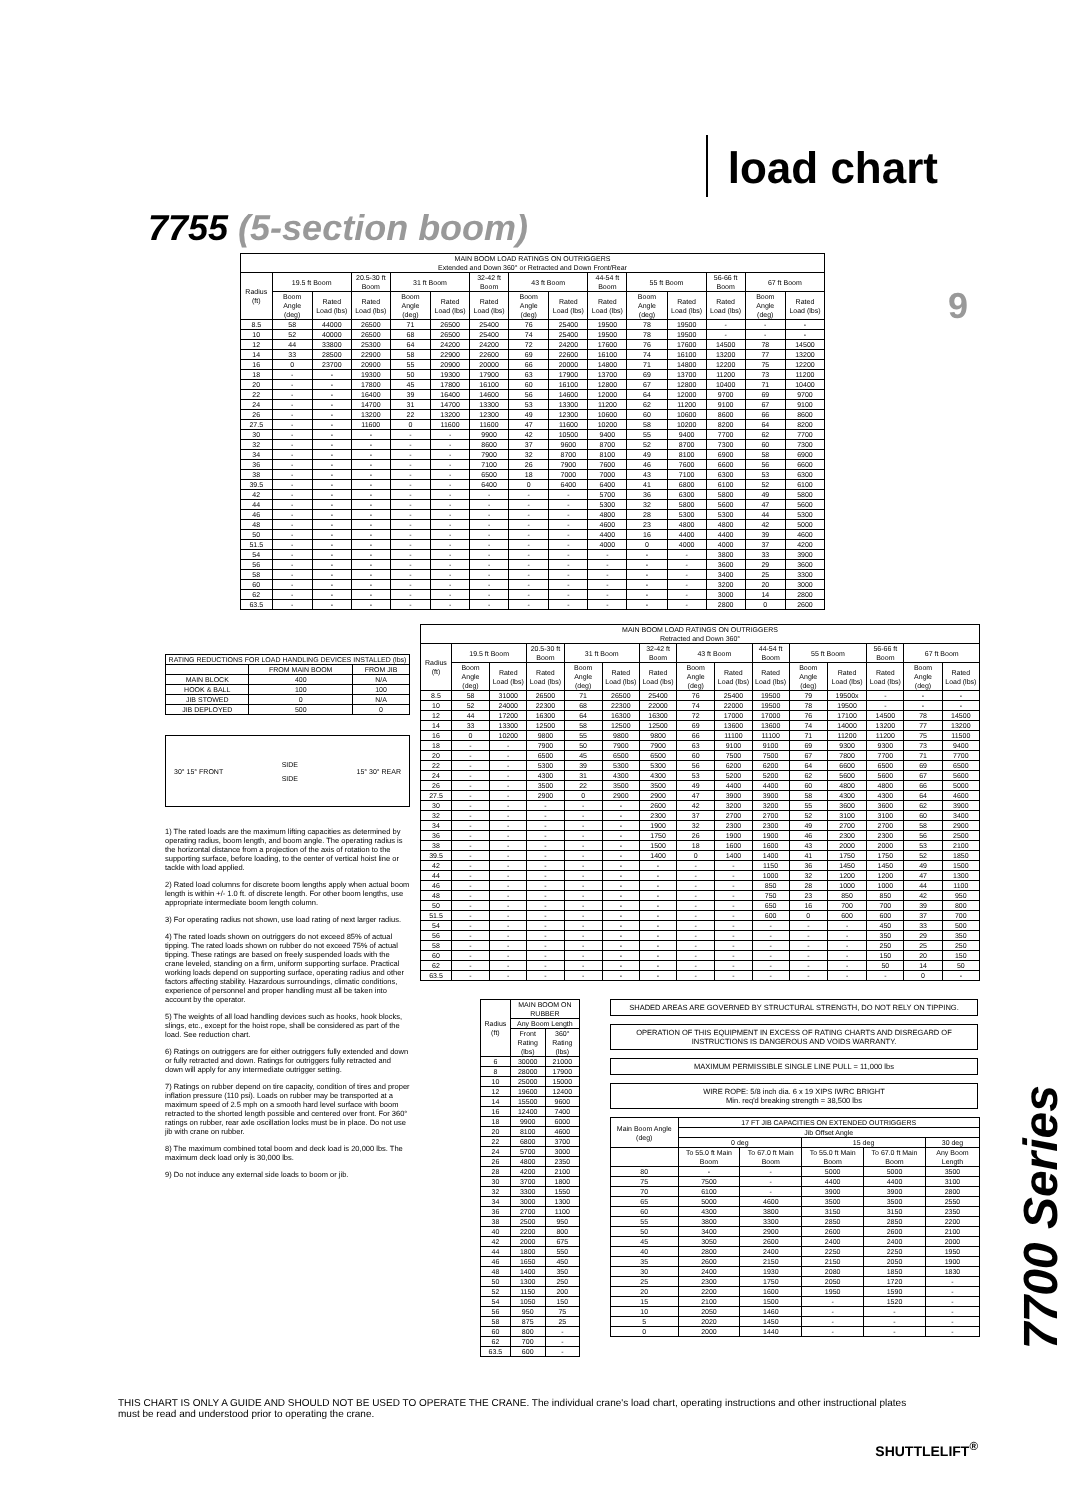load chart
9
7755 (5-section boom)
| MAIN BOOM LOAD RATINGS ON OUTRIGGERS Extended and Down 360° or Retracted and Down Front/Rear | | | | | | | | | | | | | | |
| --- | --- | --- | --- | --- | --- | --- | --- | --- | --- | --- | --- | --- | --- | --- |
| Radius (ft) | 19.5 ft Boom | | 20.5-30 ft Boom | 31 ft Boom | | 32-42 ft Boom | 43 ft Boom | | 44-54 ft Boom | 55 ft Boom | | 56-66 ft Boom | 67 ft Boom | |
| | Boom Angle (deg) | Rated Load (lbs) | Rated Load (lbs) | Boom Angle (deg) | Rated Load (lbs) | Rated Load (lbs) | Boom Angle (deg) | Rated Load (lbs) | Rated Load (lbs) | Boom Angle (deg) | Rated Load (lbs) | Rated Load (lbs) | Boom Angle (deg) | Rated Load (lbs) |
| 8.5 | 58 | 44000 | 26500 | 71 | 26500 | 25400 | 76 | 25400 | 19500 | 78 | 19500 | - | - | - |
| 10 | 52 | 40000 | 26500 | 68 | 26500 | 25400 | 74 | 25400 | 19500 | 78 | 19500 | - | - | - |
| 12 | 44 | 33800 | 25300 | 64 | 24200 | 24200 | 72 | 24200 | 17600 | 76 | 17600 | 14500 | 78 | 14500 |
| 14 | 33 | 28500 | 22900 | 58 | 22900 | 22600 | 69 | 22600 | 16100 | 74 | 16100 | 13200 | 77 | 13200 |
| 16 | 0 | 23700 | 20900 | 55 | 20900 | 20000 | 66 | 20000 | 14800 | 71 | 14800 | 12200 | 75 | 12200 |
| 18 | - | - | 19300 | 50 | 19300 | 17900 | 63 | 17900 | 13700 | 69 | 13700 | 11200 | 73 | 11200 |
| 20 | - | - | 17800 | 45 | 17800 | 16100 | 60 | 16100 | 12800 | 67 | 12800 | 10400 | 71 | 10400 |
| 22 | - | - | 16400 | 39 | 16400 | 14600 | 56 | 14600 | 12000 | 64 | 12000 | 9700 | 69 | 9700 |
| 24 | - | - | 14700 | 31 | 14700 | 13300 | 53 | 13300 | 11200 | 62 | 11200 | 9100 | 67 | 9100 |
| 26 | - | - | 13200 | 22 | 13200 | 12300 | 49 | 12300 | 10600 | 60 | 10600 | 8600 | 66 | 8600 |
| 27.5 | - | - | 11600 | 0 | 11600 | 11600 | 47 | 11600 | 10200 | 58 | 10200 | 8200 | 64 | 8200 |
| 30 | - | - | - | - | - | 9900 | 42 | 10500 | 9400 | 55 | 9400 | 7700 | 62 | 7700 |
| 32 | - | - | - | - | - | 8600 | 37 | 9600 | 8700 | 52 | 8700 | 7300 | 60 | 7300 |
| 34 | - | - | - | - | - | 7900 | 32 | 8700 | 8100 | 49 | 8100 | 6900 | 58 | 6900 |
| 36 | - | - | - | - | - | 7100 | 26 | 7900 | 7600 | 46 | 7600 | 6600 | 56 | 6600 |
| 38 | - | - | - | - | - | 6500 | 18 | 7000 | 7000 | 43 | 7100 | 6300 | 53 | 6300 |
| 39.5 | - | - | - | - | - | 6400 | 0 | 6400 | 6400 | 41 | 6800 | 6100 | 52 | 6100 |
| 42 | - | - | - | - | - | - | - | - | 5700 | 36 | 6300 | 5800 | 49 | 5800 |
| 44 | - | - | - | - | - | - | - | - | 5300 | 32 | 5800 | 5600 | 47 | 5600 |
| 46 | - | - | - | - | - | - | - | - | 4800 | 28 | 5300 | 5300 | 44 | 5300 |
| 48 | - | - | - | - | - | - | - | - | 4600 | 23 | 4800 | 4800 | 42 | 5000 |
| 50 | - | - | - | - | - | - | - | - | 4400 | 16 | 4400 | 4400 | 39 | 4600 |
| 51.5 | - | - | - | - | - | - | - | - | 4000 | 0 | 4000 | 4000 | 37 | 4200 |
| 54 | - | - | - | - | - | - | - | - | - | - | - | 3800 | 33 | 3900 |
| 56 | - | - | - | - | - | - | - | - | - | - | - | 3600 | 29 | 3600 |
| 58 | - | - | - | - | - | - | - | - | - | - | - | 3400 | 25 | 3300 |
| 60 | - | - | - | - | - | - | - | - | - | - | - | 3200 | 20 | 3000 |
| 62 | - | - | - | - | - | - | - | - | - | - | - | 3000 | 14 | 2800 |
| 63.5 | - | - | - | - | - | - | - | - | - | - | - | 2800 | 0 | 2600 |
| RATING REDUCTIONS FOR LOAD HANDLING DEVICES INSTALLED (lbs) | | |
| --- | --- | --- |
| | FROM MAIN BOOM | FROM JIB |
| MAIN BLOCK | 400 | N/A |
| HOOK & BALL | 100 | 100 |
| JIB STOWED | 0 | N/A |
| JIB DEPLOYED | 500 | 0 |
30° 15° FRONT SIDE
SIDE 15° 30° REAR
1) The rated loads are the maximum lifting capacities as determined by operating radius, boom length, and boom angle. The operating radius is the horizontal distance from a projection of the axis of rotation to the supporting surface, before loading, to the center of vertical hoist line or tackle with load applied.
2) Rated load columns for discrete boom lengths apply when actual boom length is within +/- 1.0 ft. of discrete length. For other boom lengths, use appropriate intermediate boom length column.
3) For operating radius not shown, use load rating of next larger radius.
4) The rated loads shown on outriggers do not exceed 85% of actual tipping. The rated loads shown on rubber do not exceed 75% of actual tipping. These ratings are based on freely suspended loads with the crane leveled, standing on a firm, uniform supporting surface. Practical working loads depend on supporting surface, operating radius and other factors affecting stability. Hazardous surroundings, climatic conditions, experience of personnel and proper handling must all be taken into account by the operator.
5) The weights of all load handling devices such as hooks, hook blocks, slings, etc., except for the hoist rope, shall be considered as part of the load. See reduction chart.
6) Ratings on outriggers are for either outriggers fully extended and down or fully retracted and down. Ratings for outriggers fully retracted and down will apply for any intermediate outrigger setting.
7) Ratings on rubber depend on tire capacity, condition of tires and proper inflation pressure (110 psi). Loads on rubber may be transported at a maximum speed of 2.5 mph on a smooth hard level surface with boom retracted to the shorted length possible and centered over front. For 360° ratings on rubber, rear axle oscillation locks must be in place. Do not use jib with crane on rubber.
8) The maximum combined total boom and deck load is 20,000 lbs. The maximum deck load only is 30,000 lbs.
9) Do not induce any external side loads to boom or jib.
| MAIN BOOM LOAD RATINGS ON OUTRIGGERS Retracted and Down 360° | | | | | | | | | | | | | | |
| --- | --- | --- | --- | --- | --- | --- | --- | --- | --- | --- | --- | --- | --- | --- |
| Radius (ft) | 19.5 ft Boom | | 20.5-30 ft Boom | 31 ft Boom | | 32-42 ft Boom | 43 ft Boom | | 44-54 ft Boom | 55 ft Boom | | 56-66 ft Boom | 67 ft Boom | |
| | Boom Angle (deg) | Rated Load (lbs) | Rated Load (lbs) | Boom Angle (deg) | Rated Load (lbs) | Rated Load (lbs) | Boom Angle (deg) | Rated Load (lbs) | Rated Load (lbs) | Boom Angle (deg) | Rated Load (lbs) | Rated Load (lbs) | Boom Angle (deg) | Rated Load (lbs) |
| 8.5 | 58 | 31000 | 26500 | 71 | 26500 | 25400 | 76 | 25400 | 19500 | 79 | 19500x | - | - | - |
| 10 | 52 | 24000 | 22300 | 68 | 22300 | 22000 | 74 | 22000 | 19500 | 78 | 19500 | - | - | - |
| 12 | 44 | 17200 | 16300 | 64 | 16300 | 16300 | 72 | 17000 | 17000 | 76 | 17100 | 14500 | 78 | 14500 |
| 14 | 33 | 13300 | 12500 | 58 | 12500 | 12500 | 69 | 13600 | 13600 | 74 | 14000 | 13200 | 77 | 13200 |
| 16 | 0 | 10200 | 9800 | 55 | 9800 | 9800 | 66 | 11100 | 11100 | 71 | 11200 | 11200 | 75 | 11500 |
| 18 | - | - | 7900 | 50 | 7900 | 7900 | 63 | 9100 | 9100 | 69 | 9300 | 9300 | 73 | 9400 |
| 20 | - | - | 6500 | 45 | 6500 | 6500 | 60 | 7500 | 7500 | 67 | 7800 | 7700 | 71 | 7700 |
| 22 | - | - | 5300 | 39 | 5300 | 5300 | 56 | 6200 | 6200 | 64 | 6600 | 6500 | 69 | 6500 |
| 24 | - | - | 4300 | 31 | 4300 | 4300 | 53 | 5200 | 5200 | 62 | 5600 | 5600 | 67 | 5600 |
| 26 | - | - | 3500 | 22 | 3500 | 3500 | 49 | 4400 | 4400 | 60 | 4800 | 4800 | 66 | 5000 |
| 27.5 | - | - | 2900 | 0 | 2900 | 2900 | 47 | 3900 | 3900 | 58 | 4300 | 4300 | 64 | 4600 |
| 30 | - | - | - | - | - | 2600 | 42 | 3200 | 3200 | 55 | 3600 | 3600 | 62 | 3900 |
| 32 | - | - | - | - | - | 2300 | 37 | 2700 | 2700 | 52 | 3100 | 3100 | 60 | 3400 |
| 34 | - | - | - | - | - | 1900 | 32 | 2300 | 2300 | 49 | 2700 | 2700 | 58 | 2900 |
| 36 | - | - | - | - | - | 1750 | 26 | 1900 | 1900 | 46 | 2300 | 2300 | 56 | 2500 |
| 38 | - | - | - | - | - | 1500 | 18 | 1600 | 1600 | 43 | 2000 | 2000 | 53 | 2100 |
| 39.5 | - | - | - | - | - | 1400 | 0 | 1400 | 1400 | 41 | 1750 | 1750 | 52 | 1850 |
| 42 | - | - | - | - | - | - | - | - | 1150 | 36 | 1450 | 1450 | 49 | 1500 |
| 44 | - | - | - | - | - | - | - | - | 1000 | 32 | 1200 | 1200 | 47 | 1300 |
| 46 | - | - | - | - | - | - | - | - | 850 | 28 | 1000 | 1000 | 44 | 1100 |
| 48 | - | - | - | - | - | - | - | - | 750 | 23 | 850 | 850 | 42 | 950 |
| 50 | - | - | - | - | - | - | - | - | 650 | 16 | 700 | 700 | 39 | 800 |
| 51.5 | - | - | - | - | - | - | - | - | 600 | 0 | 600 | 600 | 37 | 700 |
| 54 | - | - | - | - | - | - | - | - | - | - | - | 450 | 33 | 500 |
| 56 | - | - | - | - | - | - | - | - | - | - | - | 350 | 29 | 350 |
| 58 | - | - | - | - | - | - | - | - | - | - | - | 250 | 25 | 250 |
| 60 | - | - | - | - | - | - | - | - | - | - | - | 150 | 20 | 150 |
| 62 | - | - | - | - | - | - | - | - | - | - | - | 50 | 14 | 50 |
| 63.5 | - | - | - | - | - | - | - | - | - | - | - | - | 0 | - |
| Radius (ft) | MAIN BOOM ON RUBBER | |
| --- | --- | --- |
| | Any Boom Length | |
| | Front Rating (lbs) | 360° Rating (lbs) |
| 6 | 30000 | 21000 |
| 8 | 28000 | 17900 |
| 10 | 25000 | 15000 |
| 12 | 19600 | 12400 |
| 14 | 15500 | 9600 |
| 16 | 12400 | 7400 |
| 18 | 9900 | 6000 |
| 20 | 8100 | 4600 |
| 22 | 6800 | 3700 |
| 24 | 5700 | 3000 |
| 26 | 4800 | 2350 |
| 28 | 4200 | 2100 |
| 30 | 3700 | 1800 |
| 32 | 3300 | 1550 |
| 34 | 3000 | 1300 |
| 36 | 2700 | 1100 |
| 38 | 2500 | 950 |
| 40 | 2200 | 800 |
| 42 | 2000 | 675 |
| 44 | 1800 | 550 |
| 46 | 1650 | 450 |
| 48 | 1400 | 350 |
| 50 | 1300 | 250 |
| 52 | 1150 | 200 |
| 54 | 1050 | 150 |
| 56 | 950 | 75 |
| 58 | 875 | 25 |
| 60 | 800 | - |
| 62 | 700 | - |
| 63.5 | 600 | - |
SHADED AREAS ARE GOVERNED BY STRUCTURAL STRENGTH, DO NOT RELY ON TIPPING.
OPERATION OF THIS EQUIPMENT IN EXCESS OF RATING CHARTS AND DISREGARD OF INSTRUCTIONS IS DANGEROUS AND VOIDS WARRANTY.
MAXIMUM PERMISSIBLE SINGLE LINE PULL = 11,000 lbs
WIRE ROPE: 5/8 inch dia. 6 x 19 XIPS IWRC BRIGHT
Min. req'd breaking strength = 38,500 lbs
| Main Boom Angle (deg) | 17 FT JIB CAPACITIES ON EXTENDED OUTRIGGERS | | | | |
| --- | --- | --- | --- | --- | --- |
| | Jib Offset Angle | | | | |
| | 0 deg | | 15 deg | | 30 deg |
| | To 55.0 ft Main Boom | To 67.0 ft Main Boom | To 55.0 ft Main Boom | To 67.0 ft Main Boom | Any Boom Length |
| 80 | - | - | 5000 | 5000 | 3500 |
| 75 | 7500 | - | 4400 | 4400 | 3100 |
| 70 | 6100 | - | 3900 | 3900 | 2800 |
| 65 | 5000 | 4600 | 3500 | 3500 | 2550 |
| 60 | 4300 | 3800 | 3150 | 3150 | 2350 |
| 55 | 3800 | 3300 | 2850 | 2850 | 2200 |
| 50 | 3400 | 2900 | 2600 | 2600 | 2100 |
| 45 | 3050 | 2600 | 2400 | 2400 | 2000 |
| 40 | 2800 | 2400 | 2250 | 2250 | 1950 |
| 35 | 2600 | 2150 | 2150 | 2050 | 1900 |
| 30 | 2400 | 1930 | 2080 | 1850 | 1830 |
| 25 | 2300 | 1750 | 2050 | 1720 | - |
| 20 | 2200 | 1600 | 1950 | 1590 | - |
| 15 | 2100 | 1500 | - | 1520 | - |
| 10 | 2050 | 1460 | - | - | - |
| 5 | 2020 | 1450 | - | - | - |
| 0 | 2000 | 1440 | - | - | - |
7700 Series
THIS CHART IS ONLY A GUIDE AND SHOULD NOT BE USED TO OPERATE THE CRANE. The individual crane's load chart, operating instructions and other instructional plates must be read and understood prior to operating the crane.
SHUTTLELIFT<sup>®</sup>